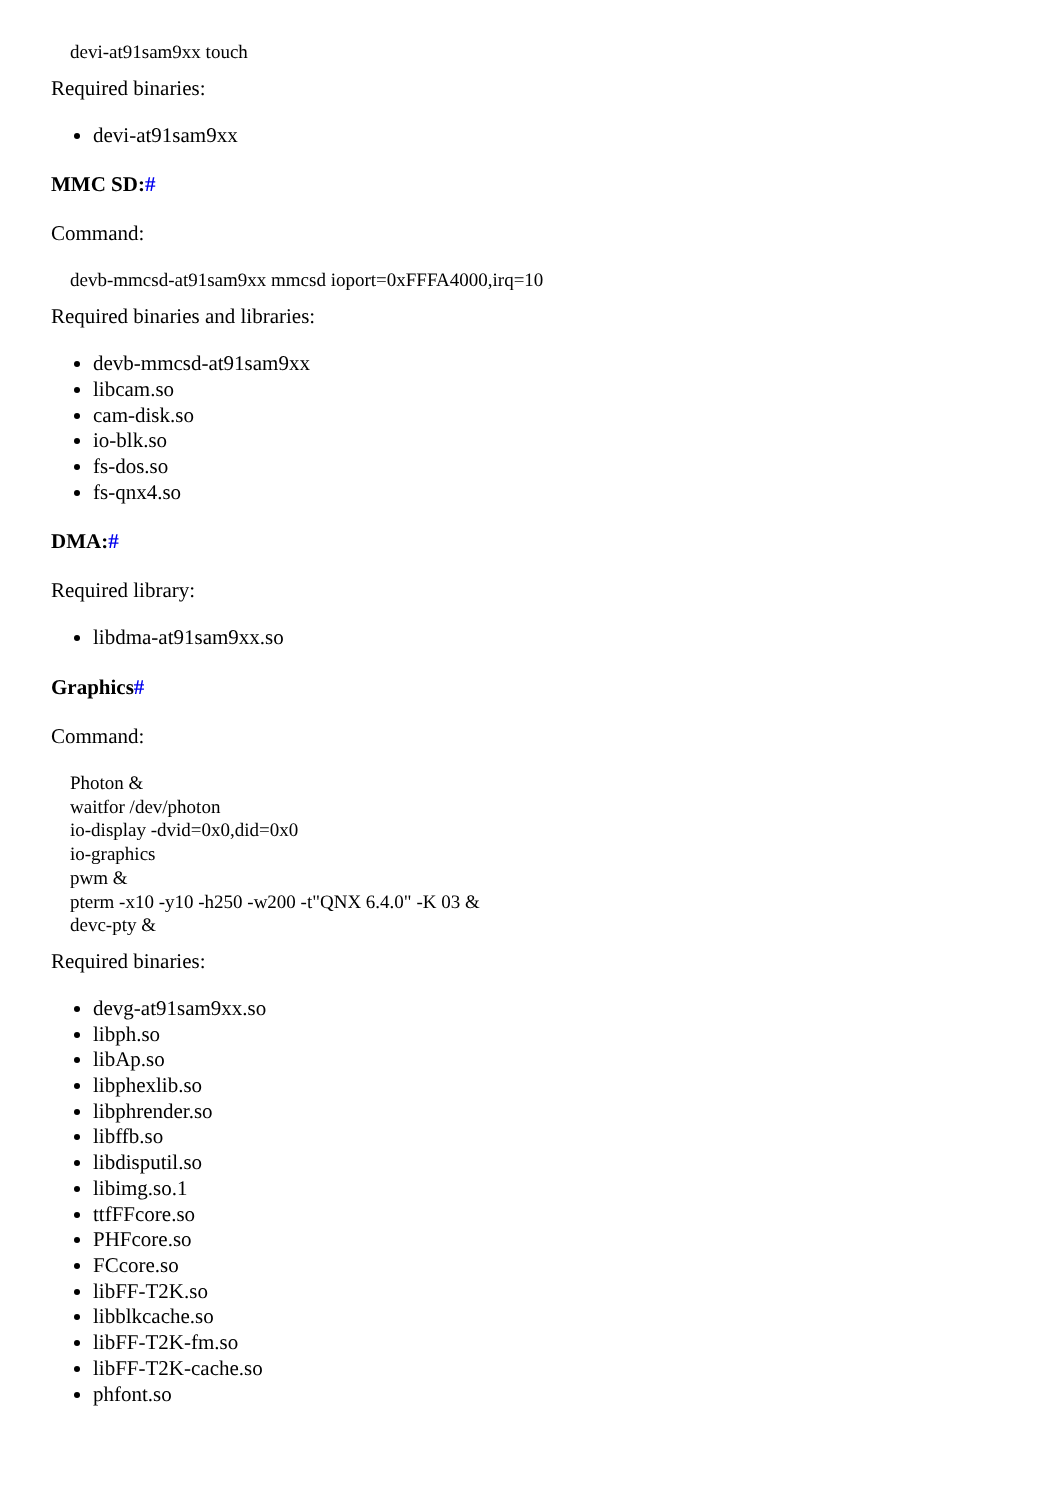devi-at91sam9xx touch
Required binaries:
devi-at91sam9xx
MMC SD:#
Command:
devb-mmcsd-at91sam9xx mmcsd ioport=0xFFFA4000,irq=10
Required binaries and libraries:
devb-mmcsd-at91sam9xx
libcam.so
cam-disk.so
io-blk.so
fs-dos.so
fs-qnx4.so
DMA:#
Required library:
libdma-at91sam9xx.so
Graphics#
Command:
Photon &
waitfor /dev/photon
io-display -dvid=0x0,did=0x0
io-graphics
pwm &
pterm -x10 -y10 -h250 -w200 -t"QNX 6.4.0" -K 03 &
devc-pty &
Required binaries:
devg-at91sam9xx.so
libph.so
libAp.so
libphexlib.so
libphrender.so
libffb.so
libdisputil.so
libimg.so.1
ttfFFcore.so
PHFcore.so
FCcore.so
libFF-T2K.so
libblkcache.so
libFF-T2K-fm.so
libFF-T2K-cache.so
phfont.so